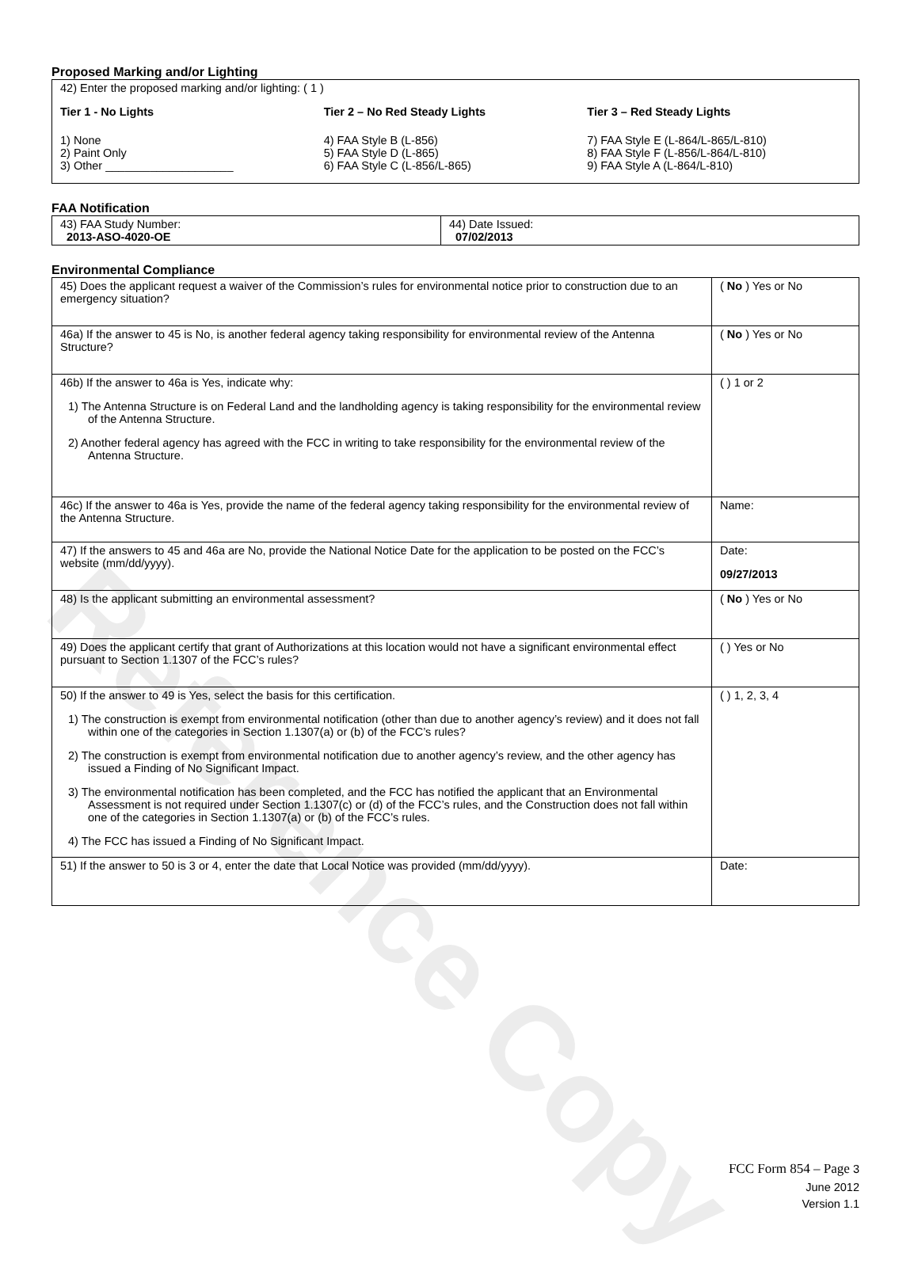Reference Copy
Proposed Marking and/or Lighting
42) Enter the proposed marking and/or lighting: ( 1 )
Tier 1 - No Lights
1) None
2) Paint Only
3) Other ____________________
Tier 2 – No Red Steady Lights
4) FAA Style B (L-856)
5) FAA Style D (L-865)
6) FAA Style C (L-856/L-865)
Tier 3 – Red Steady Lights
7) FAA Style E (L-864/L-865/L-810)
8) FAA Style F (L-856/L-864/L-810)
9) FAA Style A (L-864/L-810)
FAA Notification
| 43) FAA Study Number: 2013-ASO-4020-OE | 44) Date Issued: 07/02/2013 |
Environmental Compliance
| 45) Does the applicant request a waiver of the Commission’s rules for environmental notice prior to construction due to an emergency situation? | ( No ) Yes or No |
| 46a) If the answer to 45 is No, is another federal agency taking responsibility for environmental review of the Antenna Structure? | ( No ) Yes or No |
| 46b) If the answer to 46a is Yes, indicate why: 1) The Antenna Structure is on Federal Land and the landholding agency is taking responsibility for the environmental review of the Antenna Structure. 2) Another federal agency has agreed with the FCC in writing to take responsibility for the environmental review of the Antenna Structure. | ( ) 1 or 2 |
| 46c) If the answer to 46a is Yes, provide the name of the federal agency taking responsibility for the environmental review of the Antenna Structure. | Name: |
| 47) If the answers to 45 and 46a are No, provide the National Notice Date for the application to be posted on the FCC’s website (mm/dd/yyyy). | Date: 09/27/2013 |
| 48) Is the applicant submitting an environmental assessment? | ( No ) Yes or No |
| 49) Does the applicant certify that grant of Authorizations at this location would not have a significant environmental effect pursuant to Section 1.1307 of the FCC’s rules? | ( ) Yes or No |
| 50) If the answer to 49 is Yes, select the basis for this certification. 1) The construction is exempt from environmental notification (other than due to another agency’s review) and it does not fall within one of the categories in Section 1.1307(a) or (b) of the FCC’s rules? 2) The construction is exempt from environmental notification due to another agency’s review, and the other agency has issued a Finding of No Significant Impact. 3) The environmental notification has been completed, and the FCC has notified the applicant that an Environmental Assessment is not required under Section 1.1307(c) or (d) of the FCC’s rules, and the Construction does not fall within one of the categories in Section 1.1307(a) or (b) of the FCC’s rules. 4) The FCC has issued a Finding of No Significant Impact. | ( ) 1, 2, 3, 4 |
| 51) If the answer to 50 is 3 or 4, enter the date that Local Notice was provided (mm/dd/yyyy). | Date: |
FCC Form 854 – Page 3
June 2012
Version 1.1